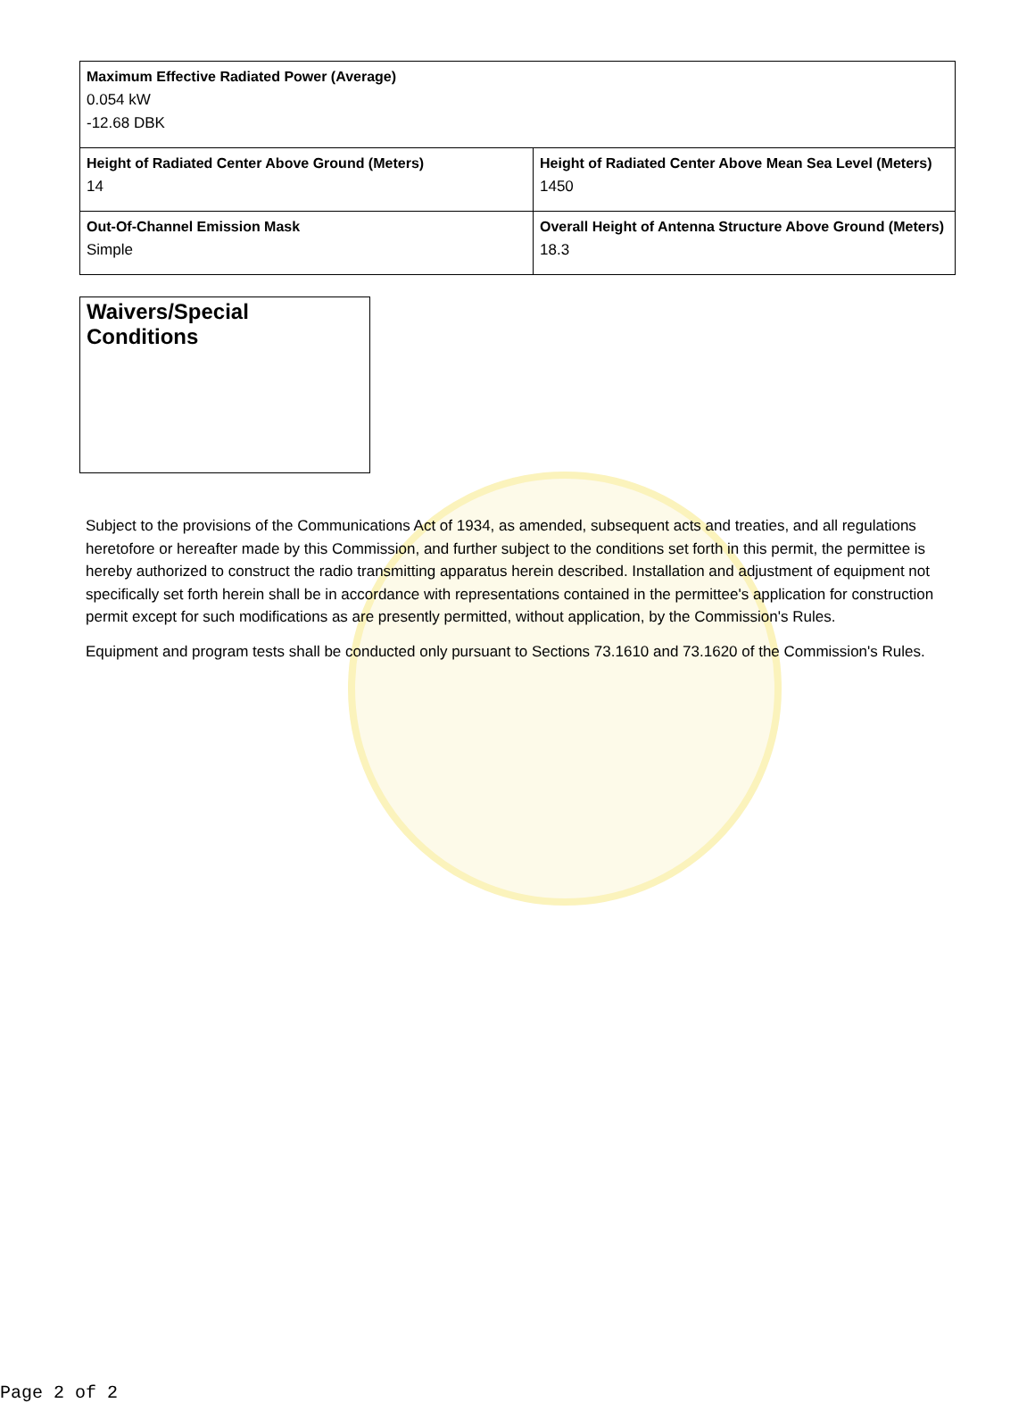| Maximum Effective Radiated Power (Average) 0.054 kW -12.68 DBK | |
| Height of Radiated Center Above Ground (Meters) 14 | Height of Radiated Center Above Mean Sea Level (Meters) 1450 |
| Out-Of-Channel Emission Mask Simple | Overall Height of Antenna Structure Above Ground (Meters) 18.3 |
Waivers/Special Conditions
Subject to the provisions of the Communications Act of 1934, as amended, subsequent acts and treaties, and all regulations heretofore or hereafter made by this Commission, and further subject to the conditions set forth in this permit, the permittee is hereby authorized to construct the radio transmitting apparatus herein described. Installation and adjustment of equipment not specifically set forth herein shall be in accordance with representations contained in the permittee's application for construction permit except for such modifications as are presently permitted, without application, by the Commission's Rules.
Equipment and program tests shall be conducted only pursuant to Sections 73.1610 and 73.1620 of the Commission's Rules.
Page 2 of 2